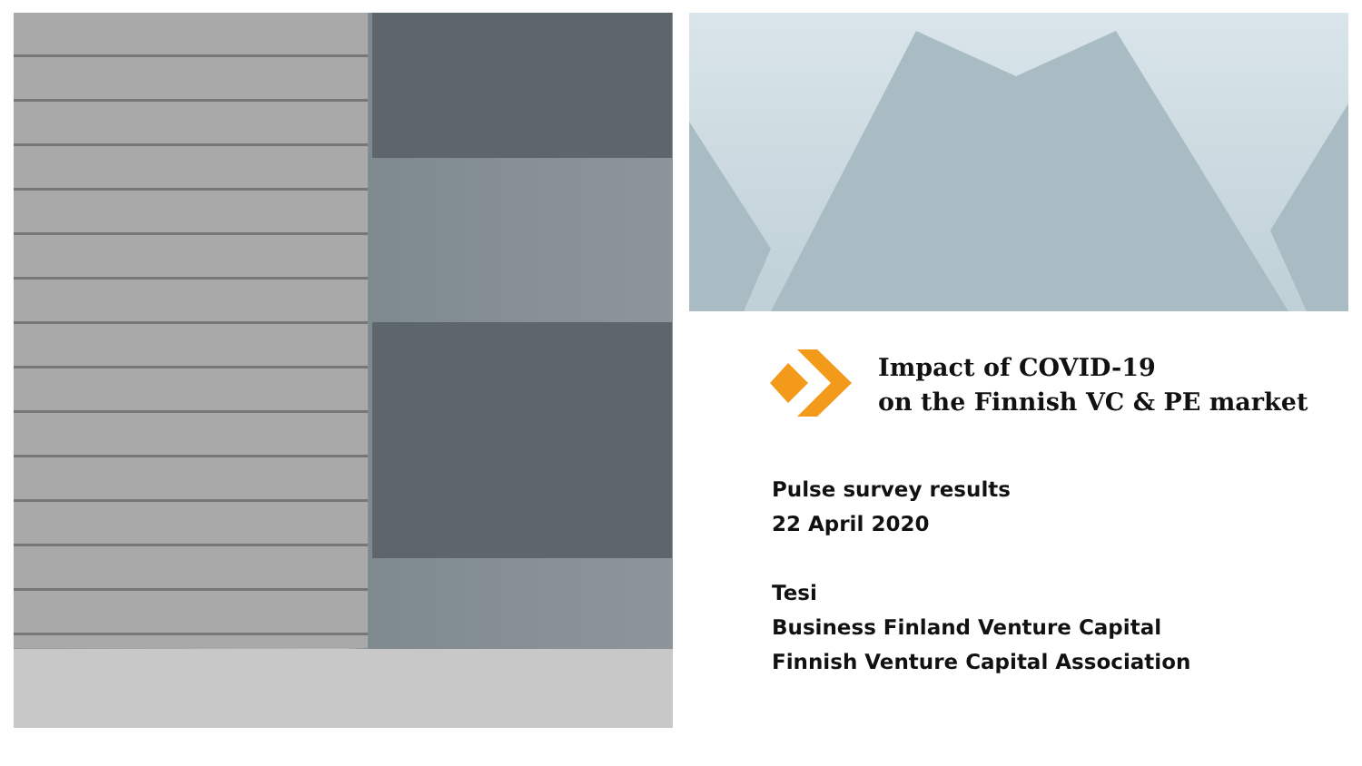Impact of COVID-19
on the Finnish VC & PE market
Pulse survey results
22 April 2020
Tesi
Business Finland Venture Capital
Finnish Venture Capital Association